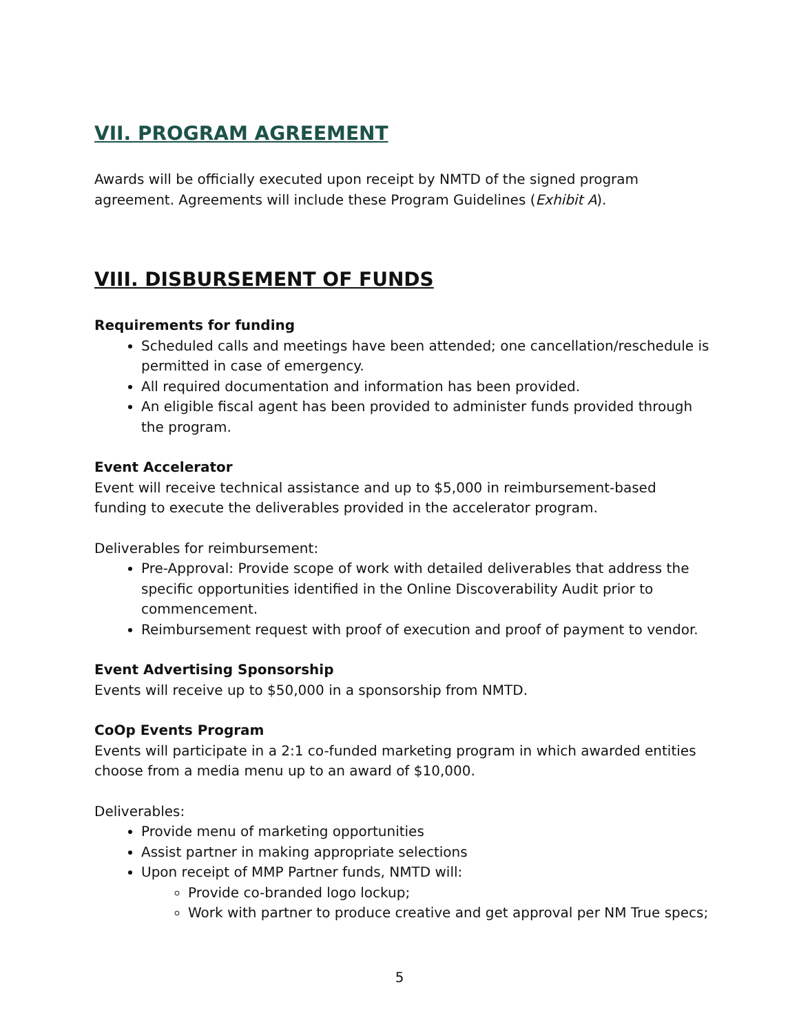VII. PROGRAM AGREEMENT
Awards will be officially executed upon receipt by NMTD of the signed program agreement. Agreements will include these Program Guidelines (Exhibit A).
VIII. DISBURSEMENT OF FUNDS
Requirements for funding
Scheduled calls and meetings have been attended; one cancellation/reschedule is permitted in case of emergency.
All required documentation and information has been provided.
An eligible fiscal agent has been provided to administer funds provided through the program.
Event Accelerator
Event will receive technical assistance and up to $5,000 in reimbursement-based funding to execute the deliverables provided in the accelerator program.
Deliverables for reimbursement:
Pre-Approval: Provide scope of work with detailed deliverables that address the specific opportunities identified in the Online Discoverability Audit prior to commencement.
Reimbursement request with proof of execution and proof of payment to vendor.
Event Advertising Sponsorship
Events will receive up to $50,000 in a sponsorship from NMTD.
CoOp Events Program
Events will participate in a 2:1 co-funded marketing program in which awarded entities choose from a media menu up to an award of $10,000.
Deliverables:
Provide menu of marketing opportunities
Assist partner in making appropriate selections
Upon receipt of MMP Partner funds, NMTD will:
Provide co-branded logo lockup;
Work with partner to produce creative and get approval per NM True specs;
5